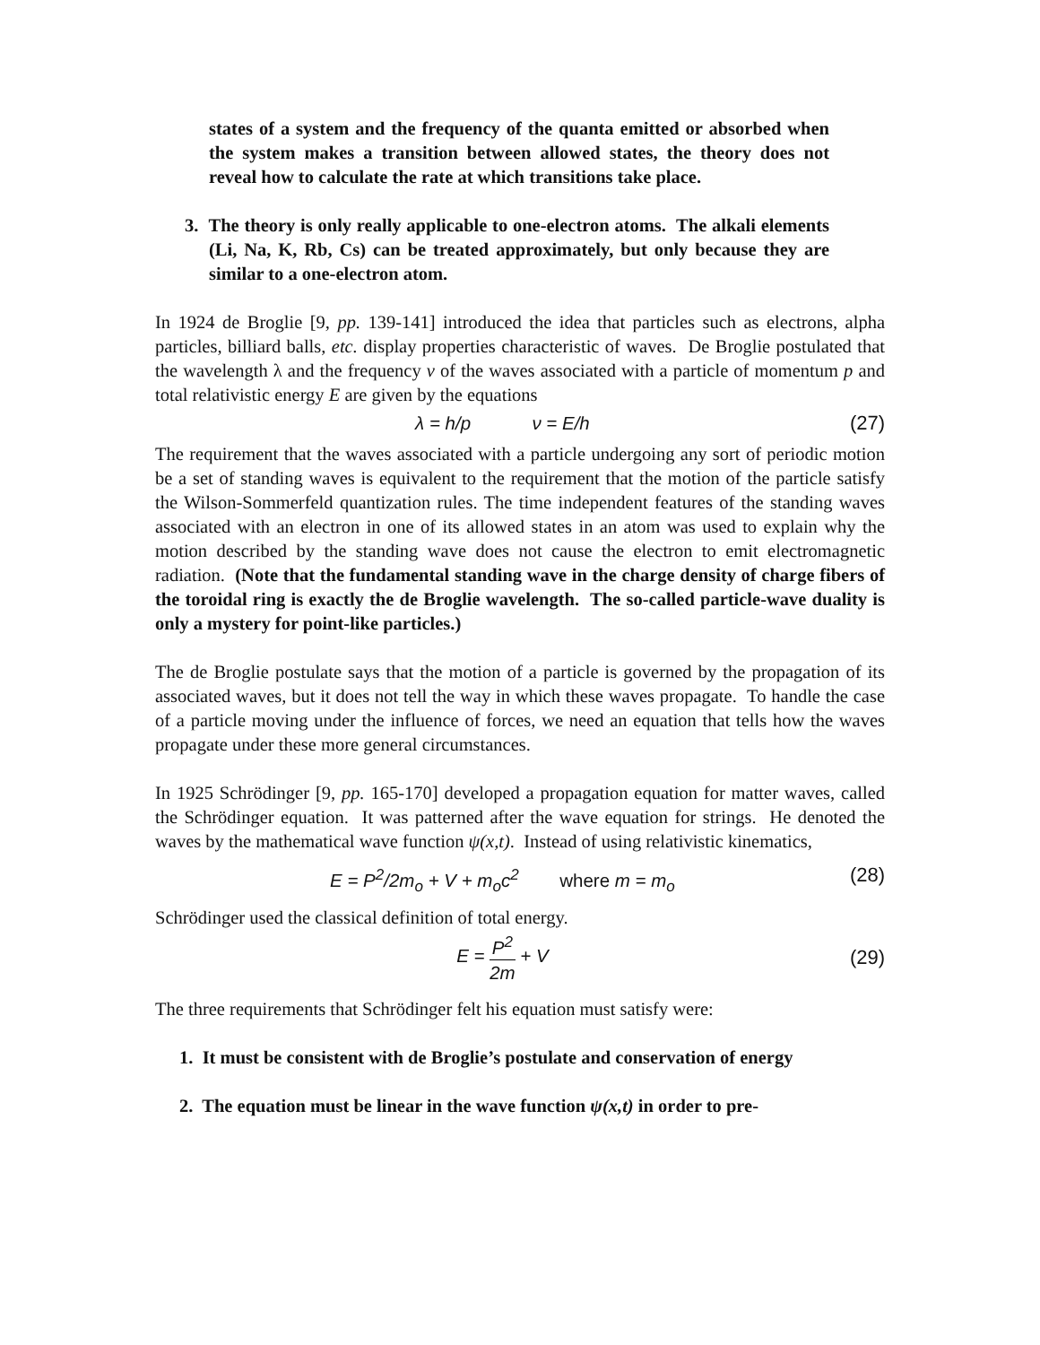states of a system and the frequency of the quanta emitted or absorbed when the system makes a transition between allowed states, the theory does not reveal how to calculate the rate at which transitions take place.
3. The theory is only really applicable to one-electron atoms. The alkali elements (Li, Na, K, Rb, Cs) can be treated approximately, but only because they are similar to a one-electron atom.
In 1924 de Broglie [9, pp. 139-141] introduced the idea that particles such as electrons, alpha particles, billiard balls, etc. display properties characteristic of waves. De Broglie postulated that the wavelength λ and the frequency ν of the waves associated with a particle of momentum p and total relativistic energy E are given by the equations
λ = h/p ν = E/h (27)
The requirement that the waves associated with a particle undergoing any sort of periodic motion be a set of standing waves is equivalent to the requirement that the motion of the particle satisfy the Wilson-Sommerfeld quantization rules. The time independent features of the standing waves associated with an electron in one of its allowed states in an atom was used to explain why the motion described by the standing wave does not cause the electron to emit electromagnetic radiation. (Note that the fundamental standing wave in the charge density of charge fibers of the toroidal ring is exactly the de Broglie wavelength. The so-called particle-wave duality is only a mystery for point-like particles.)
The de Broglie postulate says that the motion of a particle is governed by the propagation of its associated waves, but it does not tell the way in which these waves propagate. To handle the case of a particle moving under the influence of forces, we need an equation that tells how the waves propagate under these more general circumstances.
In 1925 Schrödinger [9, pp. 165-170] developed a propagation equation for matter waves, called the Schrödinger equation. It was patterned after the wave equation for strings. He denoted the waves by the mathematical wave function ψ(x,t). Instead of using relativistic kinematics,
E = P<sup>2</sup>/2m<sub>o</sub> + V + m<sub>o</sub>c<sup>2</sup> where m = m<sub>o</sub>
(28)
Schrödinger used the classical definition of total energy.
E = P<sup>2</sup> 2m + V (29)
The three requirements that Schrödinger felt his equation must satisfy were:
1. It must be consistent with de Broglie’s postulate and conservation of energy
2. The equation must be linear in the wave function ψ(x,t) in order to pre-